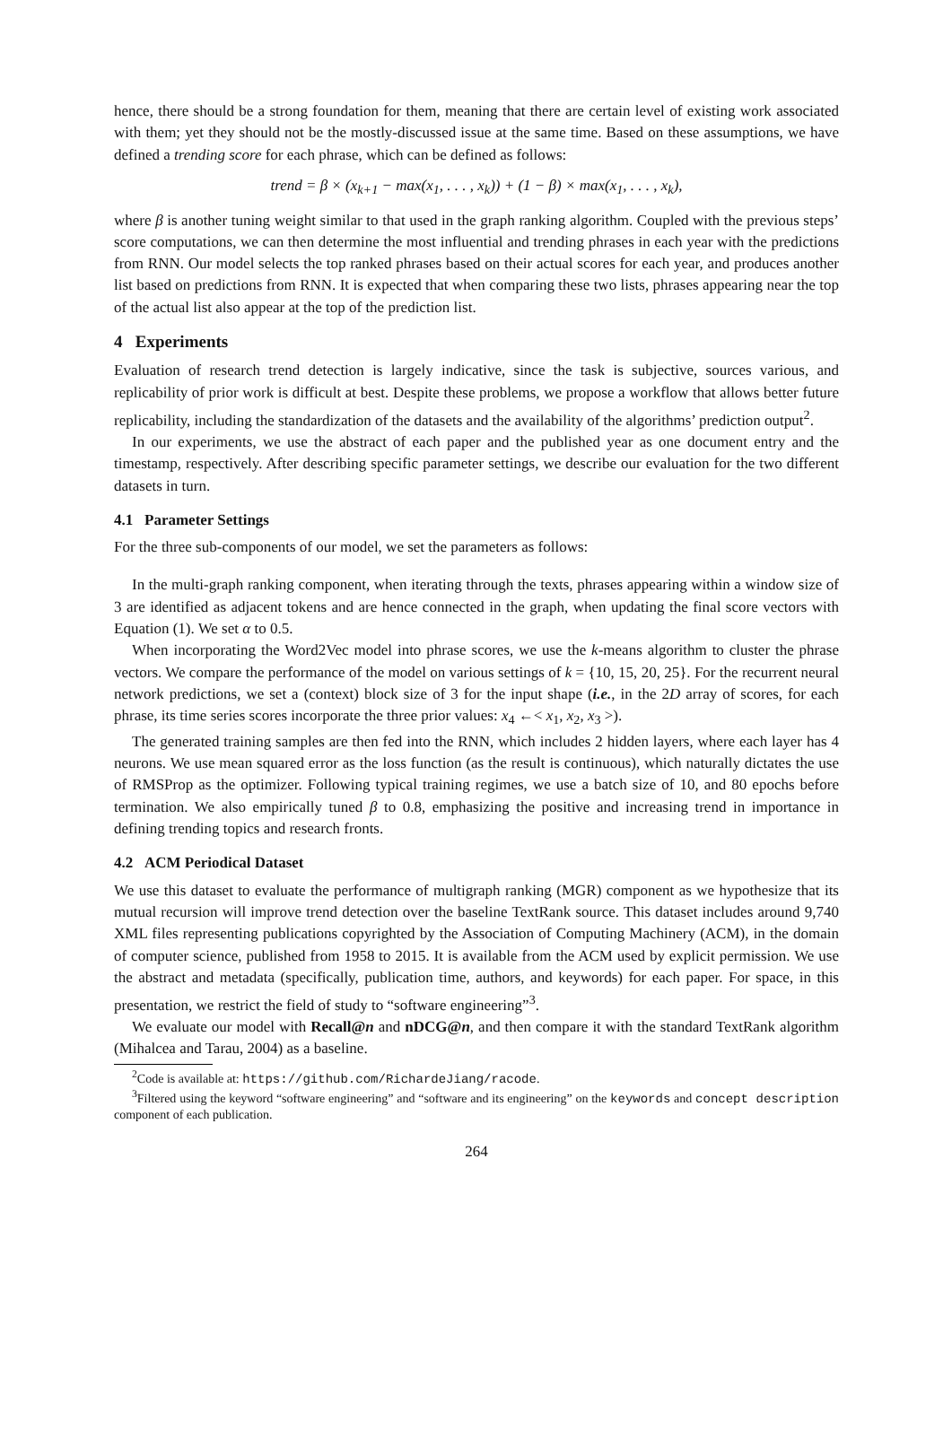hence, there should be a strong foundation for them, meaning that there are certain level of existing work associated with them; yet they should not be the mostly-discussed issue at the same time. Based on these assumptions, we have defined a trending score for each phrase, which can be defined as follows:
trend = β × (x<sub>k+1</sub> − max(x<sub>1</sub>, . . . , x<sub>k</sub>)) + (1 − β) × max(x<sub>1</sub>, . . . , x<sub>k</sub>),
where β is another tuning weight similar to that used in the graph ranking algorithm. Coupled with the previous steps’ score computations, we can then determine the most influential and trending phrases in each year with the predictions from RNN. Our model selects the top ranked phrases based on their actual scores for each year, and produces another list based on predictions from RNN. It is expected that when comparing these two lists, phrases appearing near the top of the actual list also appear at the top of the prediction list.
4 Experiments
Evaluation of research trend detection is largely indicative, since the task is subjective, sources various, and replicability of prior work is difficult at best. Despite these problems, we propose a workflow that allows better future replicability, including the standardization of the datasets and the availability of the algorithms’ prediction output<sup>2</sup>.
In our experiments, we use the abstract of each paper and the published year as one document entry and the timestamp, respectively. After describing specific parameter settings, we describe our evaluation for the two different datasets in turn.
4.1 Parameter Settings
For the three sub-components of our model, we set the parameters as follows:
In the multi-graph ranking component, when iterating through the texts, phrases appearing within a window size of 3 are identified as adjacent tokens and are hence connected in the graph, when updating the final score vectors with Equation (1). We set α to 0.5.
When incorporating the Word2Vec model into phrase scores, we use the k-means algorithm to cluster the phrase vectors. We compare the performance of the model on various settings of k = {10, 15, 20, 25}. For the recurrent neural network predictions, we set a (context) block size of 3 for the input shape (i.e., in the 2D array of scores, for each phrase, its time series scores incorporate the three prior values: x<sub>4</sub> ←< x<sub>1</sub>, x<sub>2</sub>, x<sub>3</sub> >).
The generated training samples are then fed into the RNN, which includes 2 hidden layers, where each layer has 4 neurons. We use mean squared error as the loss function (as the result is continuous), which naturally dictates the use of RMSProp as the optimizer. Following typical training regimes, we use a batch size of 10, and 80 epochs before termination. We also empirically tuned β to 0.8, emphasizing the positive and increasing trend in importance in defining trending topics and research fronts.
4.2 ACM Periodical Dataset
We use this dataset to evaluate the performance of multigraph ranking (MGR) component as we hypothesize that its mutual recursion will improve trend detection over the baseline TextRank source. This dataset includes around 9,740 XML files representing publications copyrighted by the Association of Computing Machinery (ACM), in the domain of computer science, published from 1958 to 2015. It is available from the ACM used by explicit permission. We use the abstract and metadata (specifically, publication time, authors, and keywords) for each paper. For space, in this presentation, we restrict the field of study to “software engineering”<sup>3</sup>.
We evaluate our model with Recall@n and nDCG@n, and then compare it with the standard TextRank algorithm (Mihalcea and Tarau, 2004) as a baseline.
<sup>2</sup> Code is available at: https://github.com/RichardeJiang/racode.
<sup>3</sup> Filtered using the keyword “software engineering” and “software and its engineering” on the keywords and concept description component of each publication.
264